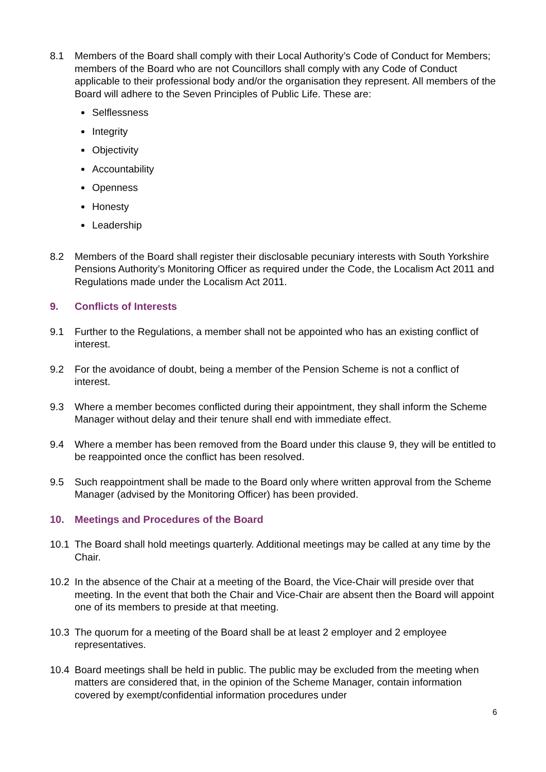8.1 Members of the Board shall comply with their Local Authority’s Code of Conduct for Members; members of the Board who are not Councillors shall comply with any Code of Conduct applicable to their professional body and/or the organisation they represent. All members of the Board will adhere to the Seven Principles of Public Life. These are:
Selflessness
Integrity
Objectivity
Accountability
Openness
Honesty
Leadership
8.2 Members of the Board shall register their disclosable pecuniary interests with South Yorkshire Pensions Authority’s Monitoring Officer as required under the Code, the Localism Act 2011 and Regulations made under the Localism Act 2011.
9. Conflicts of Interests
9.1 Further to the Regulations, a member shall not be appointed who has an existing conflict of interest.
9.2 For the avoidance of doubt, being a member of the Pension Scheme is not a conflict of interest.
9.3 Where a member becomes conflicted during their appointment, they shall inform the Scheme Manager without delay and their tenure shall end with immediate effect.
9.4 Where a member has been removed from the Board under this clause 9, they will be entitled to be reappointed once the conflict has been resolved.
9.5 Such reappointment shall be made to the Board only where written approval from the Scheme Manager (advised by the Monitoring Officer) has been provided.
10. Meetings and Procedures of the Board
10.1 The Board shall hold meetings quarterly. Additional meetings may be called at any time by the Chair.
10.2 In the absence of the Chair at a meeting of the Board, the Vice-Chair will preside over that meeting. In the event that both the Chair and Vice-Chair are absent then the Board will appoint one of its members to preside at that meeting.
10.3 The quorum for a meeting of the Board shall be at least 2 employer and 2 employee representatives.
10.4 Board meetings shall be held in public. The public may be excluded from the meeting when matters are considered that, in the opinion of the Scheme Manager, contain information covered by exempt/confidential information procedures under
6